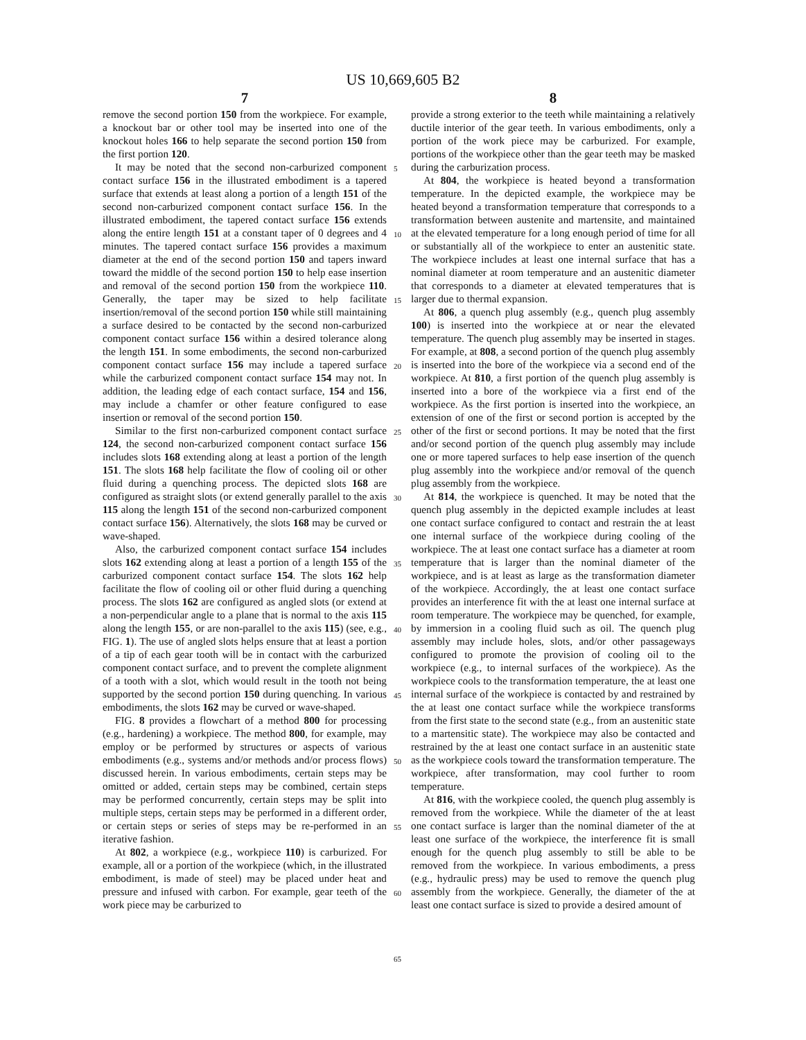US 10,669,605 B2
7
remove the second portion 150 from the workpiece. For example, a knockout bar or other tool may be inserted into one of the knockout holes 166 to help separate the second portion 150 from the first portion 120.
It may be noted that the second non-carburized component contact surface 156 in the illustrated embodiment is a tapered surface that extends at least along a portion of a length 151 of the second non-carburized component contact surface 156. In the illustrated embodiment, the tapered contact surface 156 extends along the entire length 151 at a constant taper of 0 degrees and 4 minutes. The tapered contact surface 156 provides a maximum diameter at the end of the second portion 150 and tapers inward toward the middle of the second portion 150 to help ease insertion and removal of the second portion 150 from the workpiece 110. Generally, the taper may be sized to help facilitate insertion/removal of the second portion 150 while still maintaining a surface desired to be contacted by the second non-carburized component contact surface 156 within a desired tolerance along the length 151. In some embodiments, the second non-carburized component contact surface 156 may include a tapered surface while the carburized component contact surface 154 may not. In addition, the leading edge of each contact surface, 154 and 156, may include a chamfer or other feature configured to ease insertion or removal of the second portion 150.
Similar to the first non-carburized component contact surface 124, the second non-carburized component contact surface 156 includes slots 168 extending along at least a portion of the length 151. The slots 168 help facilitate the flow of cooling oil or other fluid during a quenching process. The depicted slots 168 are configured as straight slots (or extend generally parallel to the axis 115 along the length 151 of the second non-carburized component contact surface 156). Alternatively, the slots 168 may be curved or wave-shaped.
Also, the carburized component contact surface 154 includes slots 162 extending along at least a portion of a length 155 of the carburized component contact surface 154. The slots 162 help facilitate the flow of cooling oil or other fluid during a quenching process. The slots 162 are configured as angled slots (or extend at a non-perpendicular angle to a plane that is normal to the axis 115 along the length 155, or are non-parallel to the axis 115) (see, e.g., FIG. 1). The use of angled slots helps ensure that at least a portion of a tip of each gear tooth will be in contact with the carburized component contact surface, and to prevent the complete alignment of a tooth with a slot, which would result in the tooth not being supported by the second portion 150 during quenching. In various embodiments, the slots 162 may be curved or wave-shaped.
FIG. 8 provides a flowchart of a method 800 for processing (e.g., hardening) a workpiece. The method 800, for example, may employ or be performed by structures or aspects of various embodiments (e.g., systems and/or methods and/or process flows) discussed herein. In various embodiments, certain steps may be omitted or added, certain steps may be combined, certain steps may be performed concurrently, certain steps may be split into multiple steps, certain steps may be performed in a different order, or certain steps or series of steps may be re-performed in an iterative fashion.
At 802, a workpiece (e.g., workpiece 110) is carburized. For example, all or a portion of the workpiece (which, in the illustrated embodiment, is made of steel) may be placed under heat and pressure and infused with carbon. For example, gear teeth of the work piece may be carburized to
8
provide a strong exterior to the teeth while maintaining a relatively ductile interior of the gear teeth. In various embodiments, only a portion of the work piece may be carburized. For example, portions of the workpiece other than the gear teeth may be masked during the carburization process.
At 804, the workpiece is heated beyond a transformation temperature. In the depicted example, the workpiece may be heated beyond a transformation temperature that corresponds to a transformation between austenite and martensite, and maintained at the elevated temperature for a long enough period of time for all or substantially all of the workpiece to enter an austenitic state. The workpiece includes at least one internal surface that has a nominal diameter at room temperature and an austenitic diameter that corresponds to a diameter at elevated temperatures that is larger due to thermal expansion.
At 806, a quench plug assembly (e.g., quench plug assembly 100) is inserted into the workpiece at or near the elevated temperature. The quench plug assembly may be inserted in stages. For example, at 808, a second portion of the quench plug assembly is inserted into the bore of the workpiece via a second end of the workpiece. At 810, a first portion of the quench plug assembly is inserted into a bore of the workpiece via a first end of the workpiece. As the first portion is inserted into the workpiece, an extension of one of the first or second portion is accepted by the other of the first or second portions. It may be noted that the first and/or second portion of the quench plug assembly may include one or more tapered surfaces to help ease insertion of the quench plug assembly into the workpiece and/or removal of the quench plug assembly from the workpiece.
At 814, the workpiece is quenched. It may be noted that the quench plug assembly in the depicted example includes at least one contact surface configured to contact and restrain the at least one internal surface of the workpiece during cooling of the workpiece. The at least one contact surface has a diameter at room temperature that is larger than the nominal diameter of the workpiece, and is at least as large as the transformation diameter of the workpiece. Accordingly, the at least one contact surface provides an interference fit with the at least one internal surface at room temperature. The workpiece may be quenched, for example, by immersion in a cooling fluid such as oil. The quench plug assembly may include holes, slots, and/or other passageways configured to promote the provision of cooling oil to the workpiece (e.g., to internal surfaces of the workpiece). As the workpiece cools to the transformation temperature, the at least one internal surface of the workpiece is contacted by and restrained by the at least one contact surface while the workpiece transforms from the first state to the second state (e.g., from an austenitic state to a martensitic state). The workpiece may also be contacted and restrained by the at least one contact surface in an austenitic state as the workpiece cools toward the transformation temperature. The workpiece, after transformation, may cool further to room temperature.
At 816, with the workpiece cooled, the quench plug assembly is removed from the workpiece. While the diameter of the at least one contact surface is larger than the nominal diameter of the at least one surface of the workpiece, the interference fit is small enough for the quench plug assembly to still be able to be removed from the workpiece. In various embodiments, a press (e.g., hydraulic press) may be used to remove the quench plug assembly from the workpiece. Generally, the diameter of the at least one contact surface is sized to provide a desired amount of
5
10
15
20
25
30
35
40
45
50
55
60
65